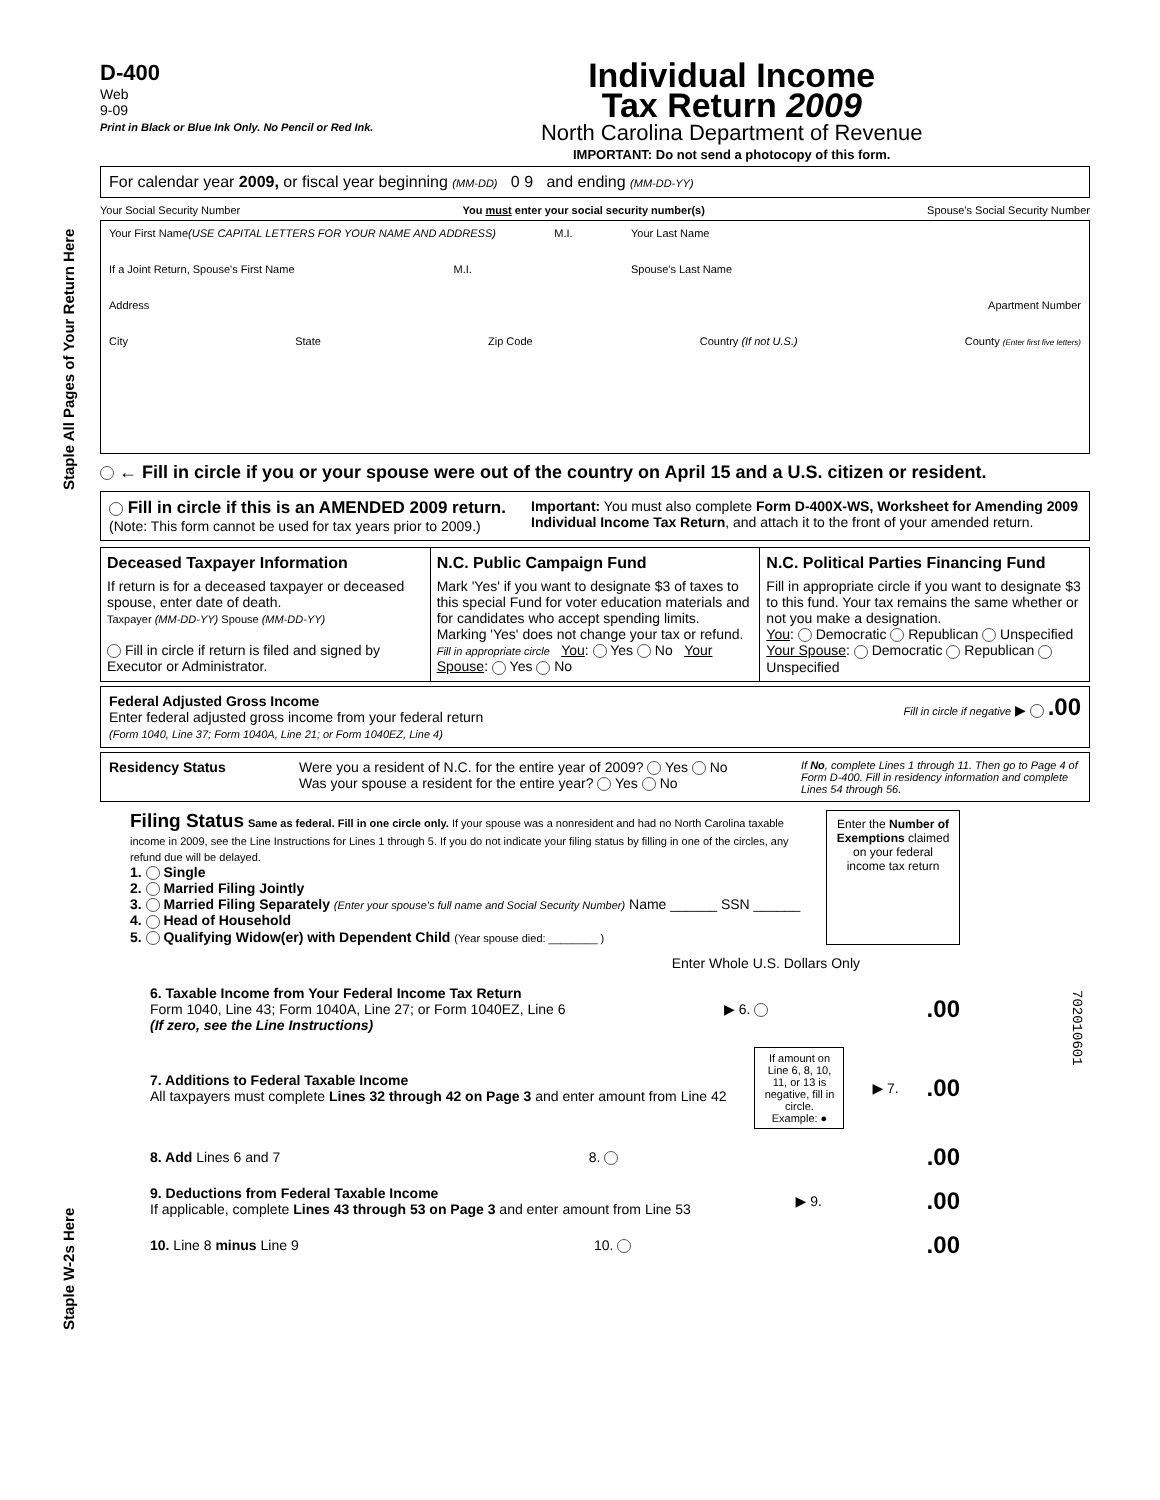Staple All Pages of Your Return Here
Staple W-2s Here
D-400
Web
9-09
Print in Black or Blue Ink Only. No Pencil or Red Ink.
Individual Income
Tax Return 2009
North Carolina Department of Revenue
IMPORTANT: Do not send a photocopy of this form.
For calendar year 2009, or fiscal year beginning (MM-DD) 0 9 and ending (MM-DD-YY)
Your Social Security Number You must enter your social security number(s) Spouse's Social Security Number
Your First Name(USE CAPITAL LETTERS FOR YOUR NAME AND ADDRESS) M.I. Your Last Name
If a Joint Return, Spouse's First Name M.I. Spouse's Last Name
Address Apartment Number
City State Zip Code Country (If not U.S.) County (Enter first five letters)
← Fill in circle if you or your spouse were out of the country on April 15 and a U.S. citizen or resident.
Fill in circle if this is an AMENDED 2009 return.
(Note: This form cannot be used for tax years prior to 2009.)
Important: You must also complete Form D-400X-WS, Worksheet for Amending 2009 Individual Income Tax Return, and attach it to the front of your amended return.
Deceased Taxpayer Information
If return is for a deceased taxpayer or deceased spouse, enter date of death.
Taxpayer (MM-DD-YY) Spouse (MM-DD-YY)
Fill in circle if return is filed and signed by Executor or Administrator.
N.C. Public Campaign Fund
Mark 'Yes' if you want to designate $3 of taxes to this special Fund for voter education materials and for candidates who accept spending limits. Marking 'Yes' does not change your tax or refund.
Fill in appropriate circle You: Yes No Your Spouse: Yes No
N.C. Political Parties Financing Fund
Fill in appropriate circle if you want to designate $3 to this fund. Your tax remains the same whether or not you make a designation.
You: Democratic Republican Unspecified
Your Spouse: Democratic Republican Unspecified
Federal Adjusted Gross Income
Enter federal adjusted gross income from your federal return
(Form 1040, Line 37; Form 1040A, Line 21; or Form 1040EZ, Line 4)
Fill in circle if negative ▶ .00
Residency Status Were you a resident of N.C. for the entire year of 2009? Yes No
Was your spouse a resident for the entire year? Yes No
If No, complete Lines 1 through 11. Then go to Page 4 of Form D-400. Fill in residency information and complete Lines 54 through 56.
Filing Status Same as federal. Fill in one circle only. If your spouse was a nonresident and had no North Carolina taxable income in 2009, see the Line Instructions for Lines 1 through 5. If you do not indicate your filing status by filling in one of the circles, any refund due will be delayed.
1. Single
2. Married Filing Jointly
3. Married Filing Separately (Enter your spouse's full name and Social Security Number) Name ______ SSN ______
4. Head of Household
5. Qualifying Widow(er) with Dependent Child (Year spouse died: ________ )
Enter the Number of Exemptions claimed on your federal income tax return
Enter Whole U.S. Dollars Only
6. Taxable Income from Your Federal Income Tax Return
Form 1040, Line 43; Form 1040A, Line 27; or Form 1040EZ, Line 6
(If zero, see the Line Instructions)
▶ 6. .00
7. Additions to Federal Taxable Income
All taxpayers must complete Lines 32 through 42 on Page 3 and enter amount from Line 42
If amount on Line 6, 8, 10, 11, or 13 is negative, fill in circle.
Example: ● ▶ 7..00
8. Add Lines 6 and 7 8. .00
9. Deductions from Federal Taxable Income
If applicable, complete Lines 43 through 53 on Page 3 and enter amount from Line 53
▶ 9..00
10. Line 8 minus Line 9 10. .00
702010601